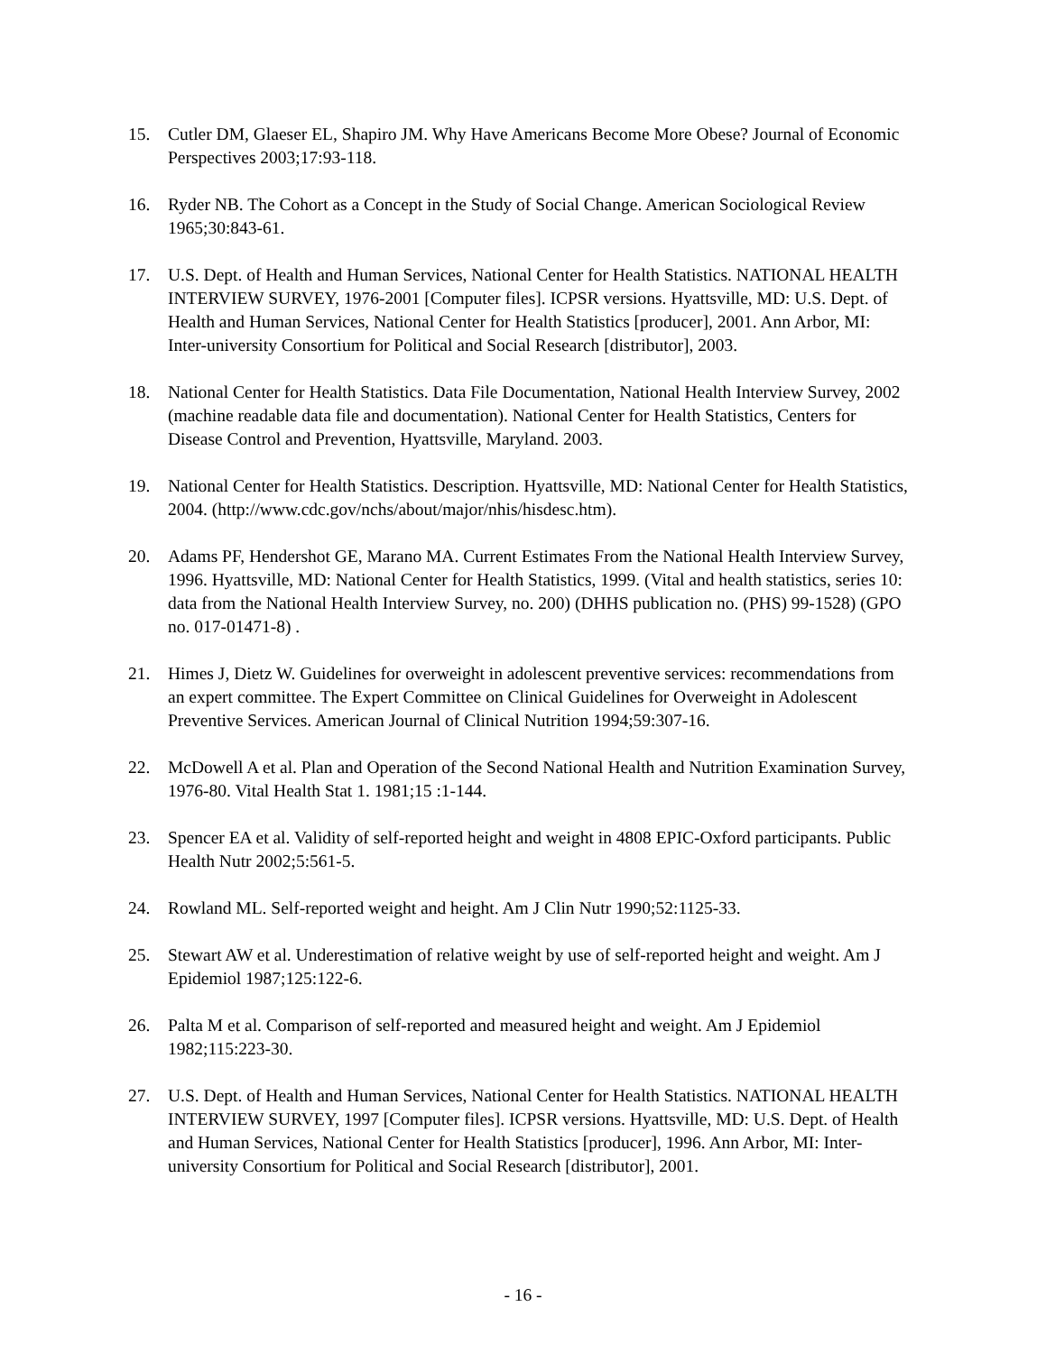15. Cutler DM, Glaeser EL, Shapiro JM. Why Have Americans Become More Obese? Journal of Economic Perspectives 2003;17:93-118.
16. Ryder NB. The Cohort as a Concept in the Study of Social Change. American Sociological Review 1965;30:843-61.
17. U.S. Dept. of Health and Human Services, National Center for Health Statistics. NATIONAL HEALTH INTERVIEW SURVEY, 1976-2001 [Computer files]. ICPSR versions. Hyattsville, MD: U.S. Dept. of Health and Human Services, National Center for Health Statistics [producer], 2001. Ann Arbor, MI: Inter-university Consortium for Political and Social Research [distributor], 2003.
18. National Center for Health Statistics. Data File Documentation, National Health Interview Survey, 2002 (machine readable data file and documentation). National Center for Health Statistics, Centers for Disease Control and Prevention, Hyattsville, Maryland. 2003.
19. National Center for Health Statistics. Description. Hyattsville, MD: National Center for Health Statistics, 2004. (http://www.cdc.gov/nchs/about/major/nhis/hisdesc.htm).
20. Adams PF, Hendershot GE, Marano MA. Current Estimates From the National Health Interview Survey, 1996. Hyattsville, MD: National Center for Health Statistics, 1999. (Vital and health statistics, series 10: data from the National Health Interview Survey, no. 200) (DHHS publication no. (PHS) 99-1528) (GPO no. 017-01471-8) .
21. Himes J, Dietz W. Guidelines for overweight in adolescent preventive services: recommendations from an expert committee. The Expert Committee on Clinical Guidelines for Overweight in Adolescent Preventive Services. American Journal of Clinical Nutrition 1994;59:307-16.
22. McDowell A et al. Plan and Operation of the Second National Health and Nutrition Examination Survey, 1976-80. Vital Health Stat 1. 1981;15 :1-144.
23. Spencer EA et al. Validity of self-reported height and weight in 4808 EPIC-Oxford participants. Public Health Nutr 2002;5:561-5.
24. Rowland ML. Self-reported weight and height. Am J Clin Nutr 1990;52:1125-33.
25. Stewart AW et al. Underestimation of relative weight by use of self-reported height and weight. Am J Epidemiol 1987;125:122-6.
26. Palta M et al. Comparison of self-reported and measured height and weight. Am J Epidemiol 1982;115:223-30.
27. U.S. Dept. of Health and Human Services, National Center for Health Statistics. NATIONAL HEALTH INTERVIEW SURVEY, 1997 [Computer files]. ICPSR versions. Hyattsville, MD: U.S. Dept. of Health and Human Services, National Center for Health Statistics [producer], 1996. Ann Arbor, MI: Inter-university Consortium for Political and Social Research [distributor], 2001.
- 16 -